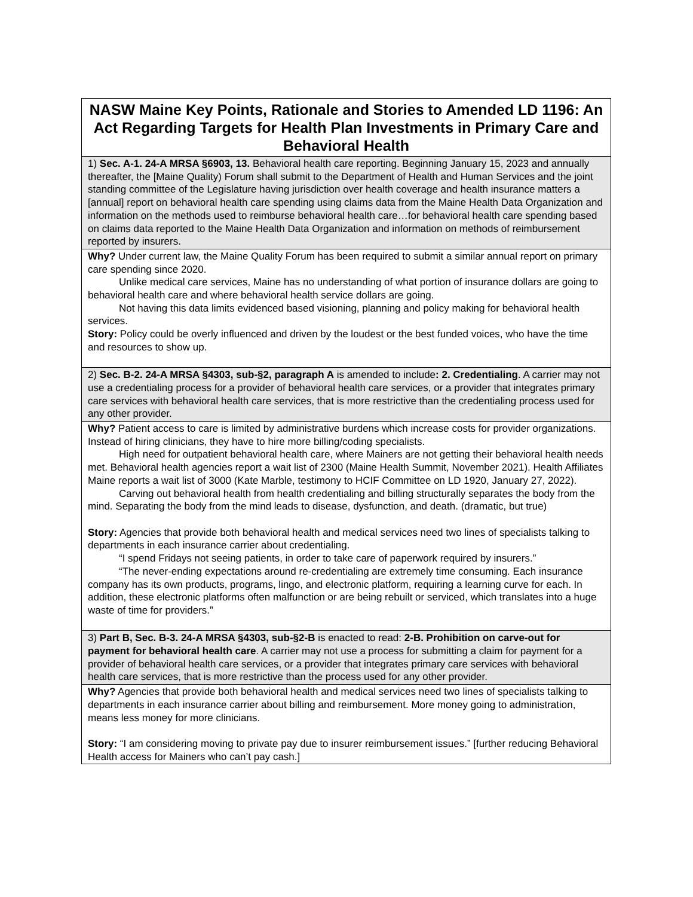| NASW Maine Key Points, Rationale and Stories to Amended LD 1196: An Act Regarding Targets for Health Plan Investments in Primary Care and Behavioral Health |
| 1) Sec. A-1. 24-A MRSA §6903, 13. Behavioral health care reporting. Beginning January 15, 2023 and annually thereafter, the [Maine Quality) Forum shall submit to the Department of Health and Human Services and the joint standing committee of the Legislature having jurisdiction over health coverage and health insurance matters a [annual] report on behavioral health care spending using claims data from the Maine Health Data Organization and information on the methods used to reimburse behavioral health care…for behavioral health care spending based on claims data reported to the Maine Health Data Organization and information on methods of reimbursement reported by insurers. |
| Why? Under current law, the Maine Quality Forum has been required to submit a similar annual report on primary care spending since 2020. Unlike medical care services, Maine has no understanding of what portion of insurance dollars are going to behavioral health care and where behavioral health service dollars are going. Not having this data limits evidenced based visioning, planning and policy making for behavioral health services. Story: Policy could be overly influenced and driven by the loudest or the best funded voices, who have the time and resources to show up. |
| 2) Sec. B-2. 24-A MRSA §4303, sub-§2, paragraph A is amended to include : 2. Credentialing . A carrier may not use a credentialing process for a provider of behavioral health care services, or a provider that integrates primary care services with behavioral health care services, that is more restrictive than the credentialing process used for any other provider. |
| Why? Patient access to care is limited by administrative burdens which increase costs for provider organizations. Instead of hiring clinicians, they have to hire more billing/coding specialists. High need for outpatient behavioral health care, where Mainers are not getting their behavioral health needs met. Behavioral health agencies report a wait list of 2300 (Maine Health Summit, November 2021). Health Affiliates Maine reports a wait list of 3000 (Kate Marble, testimony to HCIF Committee on LD 1920, January 27, 2022). Carving out behavioral health from health credentialing and billing structurally separates the body from the mind. Separating the body from the mind leads to disease, dysfunction, and death. (dramatic, but true) Story: Agencies that provide both behavioral health and medical services need two lines of specialists talking to departments in each insurance carrier about credentialing. “I spend Fridays not seeing patients, in order to take care of paperwork required by insurers.” “The never-ending expectations around re-credentialing are extremely time consuming. Each insurance company has its own products, programs, lingo, and electronic platform, requiring a learning curve for each. In addition, these electronic platforms often malfunction or are being rebuilt or serviced, which translates into a huge waste of time for providers.” |
| 3) Part B, Sec. B-3. 24-A MRSA §4303, sub-§2-B is enacted to read: 2-B. Prohibition on carve-out for payment for behavioral health care . A carrier may not use a process for submitting a claim for payment for a provider of behavioral health care services, or a provider that integrates primary care services with behavioral health care services, that is more restrictive than the process used for any other provider. |
| Why? Agencies that provide both behavioral health and medical services need two lines of specialists talking to departments in each insurance carrier about billing and reimbursement. More money going to administration, means less money for more clinicians. Story: “I am considering moving to private pay due to insurer reimbursement issues.” [further reducing Behavioral Health access for Mainers who can’t pay cash.] |